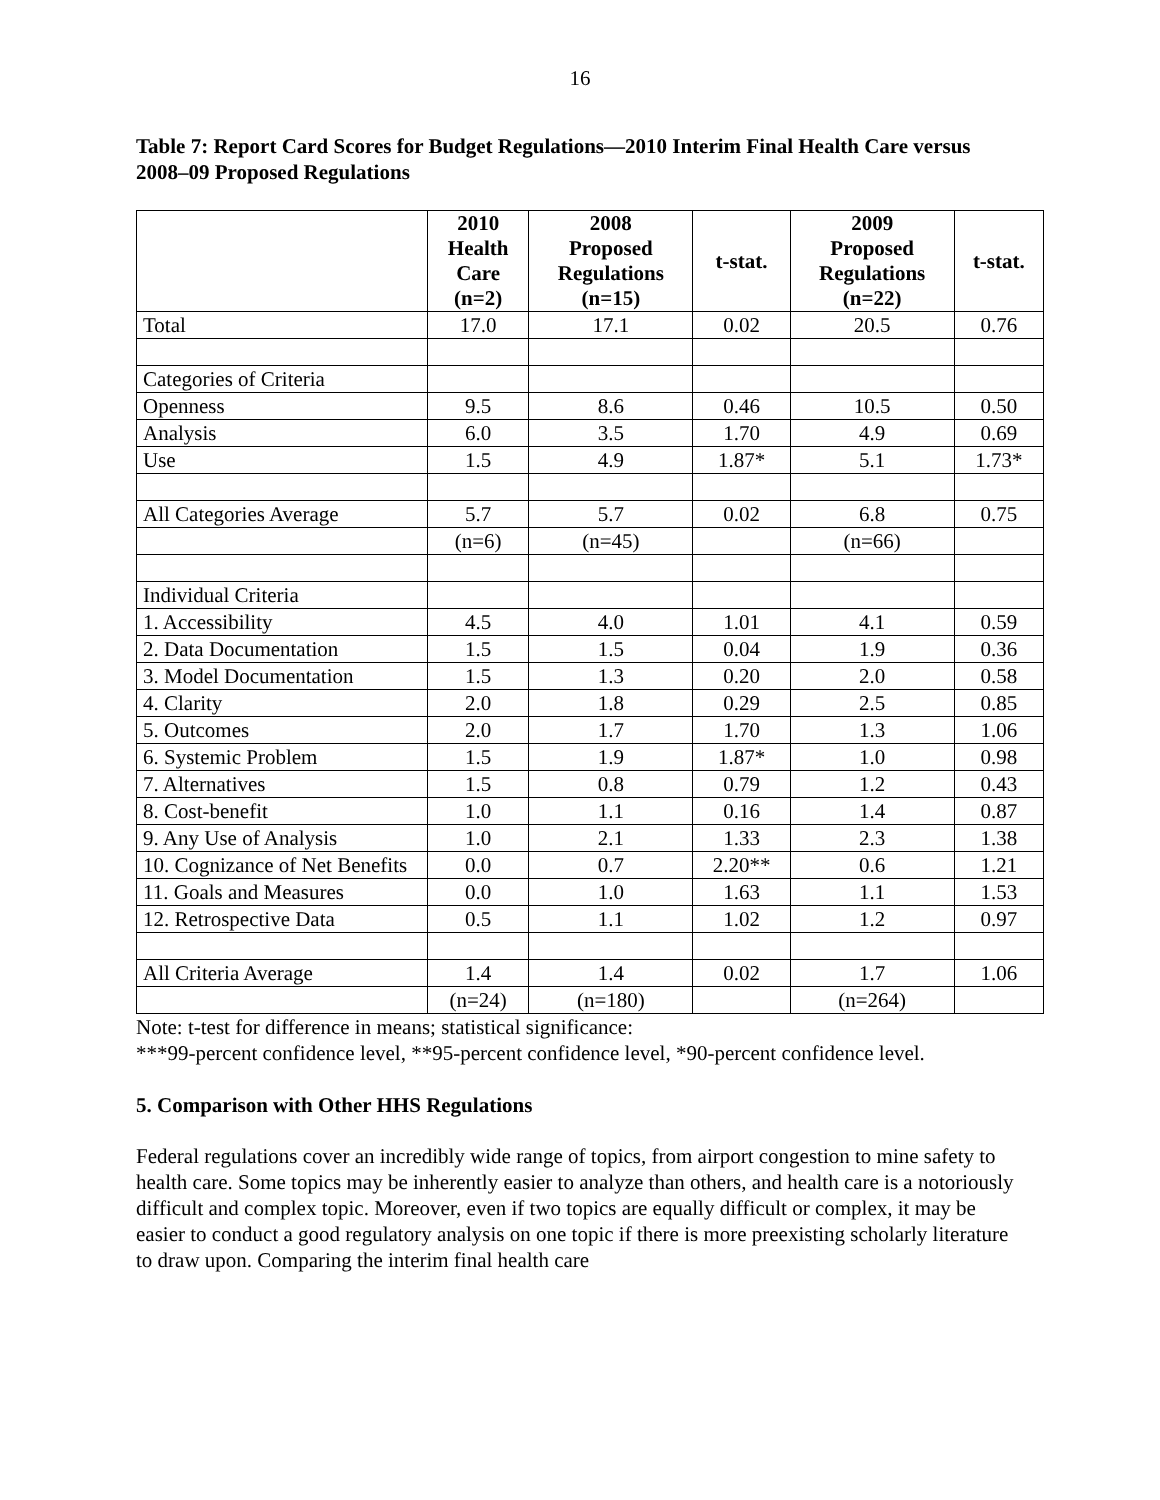16
Table 7: Report Card Scores for Budget Regulations—2010 Interim Final Health Care versus 2008–09 Proposed Regulations
| | 2010 Health Care (n=2) | 2008 Proposed Regulations (n=15) | t-stat. | 2009 Proposed Regulations (n=22) | t-stat. |
| --- | --- | --- | --- | --- | --- |
| Total | 17.0 | 17.1 | 0.02 | 20.5 | 0.76 |
| Categories of Criteria | | | | | |
| Openness | 9.5 | 8.6 | 0.46 | 10.5 | 0.50 |
| Analysis | 6.0 | 3.5 | 1.70 | 4.9 | 0.69 |
| Use | 1.5 | 4.9 | 1.87* | 5.1 | 1.73* |
| All Categories Average | 5.7 | 5.7 | 0.02 | 6.8 | 0.75 |
| | (n=6) | (n=45) | | (n=66) | |
| Individual Criteria | | | | | |
| 1. Accessibility | 4.5 | 4.0 | 1.01 | 4.1 | 0.59 |
| 2. Data Documentation | 1.5 | 1.5 | 0.04 | 1.9 | 0.36 |
| 3. Model Documentation | 1.5 | 1.3 | 0.20 | 2.0 | 0.58 |
| 4. Clarity | 2.0 | 1.8 | 0.29 | 2.5 | 0.85 |
| 5. Outcomes | 2.0 | 1.7 | 1.70 | 1.3 | 1.06 |
| 6. Systemic Problem | 1.5 | 1.9 | 1.87* | 1.0 | 0.98 |
| 7. Alternatives | 1.5 | 0.8 | 0.79 | 1.2 | 0.43 |
| 8. Cost-benefit | 1.0 | 1.1 | 0.16 | 1.4 | 0.87 |
| 9. Any Use of Analysis | 1.0 | 2.1 | 1.33 | 2.3 | 1.38 |
| 10. Cognizance of Net Benefits | 0.0 | 0.7 | 2.20** | 0.6 | 1.21 |
| 11. Goals and Measures | 0.0 | 1.0 | 1.63 | 1.1 | 1.53 |
| 12. Retrospective Data | 0.5 | 1.1 | 1.02 | 1.2 | 0.97 |
| All Criteria Average | 1.4 | 1.4 | 0.02 | 1.7 | 1.06 |
| | (n=24) | (n=180) | | (n=264) | |
Note: t-test for difference in means; statistical significance:
***99-percent confidence level, **95-percent confidence level, *90-percent confidence level.
5. Comparison with Other HHS Regulations
Federal regulations cover an incredibly wide range of topics, from airport congestion to mine safety to health care. Some topics may be inherently easier to analyze than others, and health care is a notoriously difficult and complex topic. Moreover, even if two topics are equally difficult or complex, it may be easier to conduct a good regulatory analysis on one topic if there is more preexisting scholarly literature to draw upon. Comparing the interim final health care